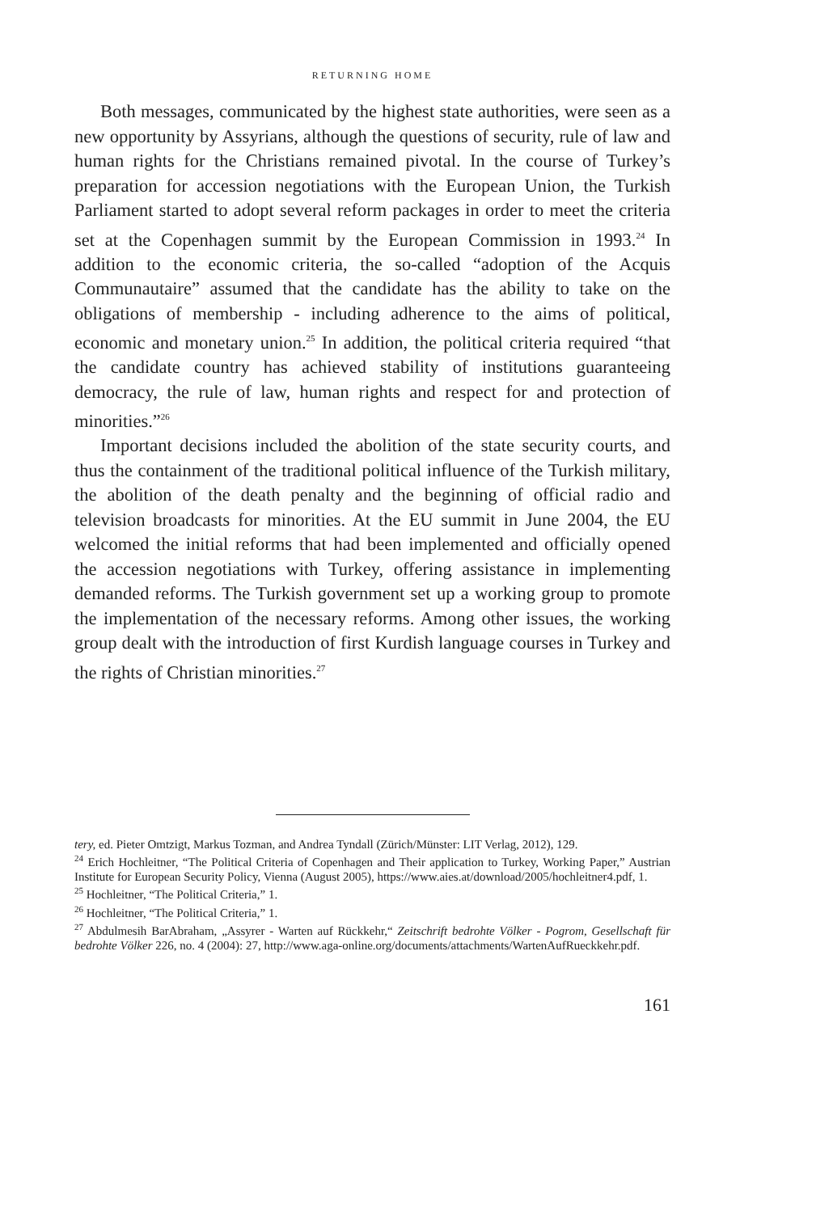RETURNING HOME
Both messages, communicated by the highest state authorities, were seen as a new opportunity by Assyrians, although the questions of security, rule of law and human rights for the Christians remained pivotal. In the course of Turkey’s preparation for accession negotiations with the European Union, the Turkish Parliament started to adopt several reform packages in order to meet the criteria set at the Copenhagen summit by the European Commission in 1993.<sup>24</sup> In addition to the economic criteria, the so-called “adoption of the Acquis Communautaire” assumed that the candidate has the ability to take on the obligations of membership - including adherence to the aims of political, economic and monetary union.<sup>25</sup> In addition, the political criteria required “that the candidate country has achieved stability of institutions guaranteeing democracy, the rule of law, human rights and respect for and protection of minorities.”<sup>26</sup>
Important decisions included the abolition of the state security courts, and thus the containment of the traditional political influence of the Turkish military, the abolition of the death penalty and the beginning of official radio and television broadcasts for minorities. At the EU summit in June 2004, the EU welcomed the initial reforms that had been implemented and officially opened the accession negotiations with Turkey, offering assistance in implementing demanded reforms. The Turkish government set up a working group to promote the implementation of the necessary reforms. Among other issues, the working group dealt with the introduction of first Kurdish language courses in Turkey and the rights of Christian minorities.<sup>27</sup>
tery, ed. Pieter Omtzigt, Markus Tozman, and Andrea Tyndall (Zürich/Münster: LIT Verlag, 2012), 129.
<sup>24</sup> Erich Hochleitner, “The Political Criteria of Copenhagen and Their application to Turkey, Working Paper,” Austrian Institute for European Security Policy, Vienna (August 2005), https://www.aies.at/download/2005/hochleitner4.pdf, 1.
<sup>25</sup> Hochleitner, “The Political Criteria,” 1.
<sup>26</sup> Hochleitner, “The Political Criteria,” 1.
<sup>27</sup> Abdulmesih BarAbraham, „Assyrer - Warten auf Rückkehr,“ Zeitschrift bedrohte Völker - Pogrom, Gesellschaft für bedrohte Völker 226, no. 4 (2004): 27, http://www.aga-online.org/documents/attachments/WartenAufRueckkehr.pdf.
161